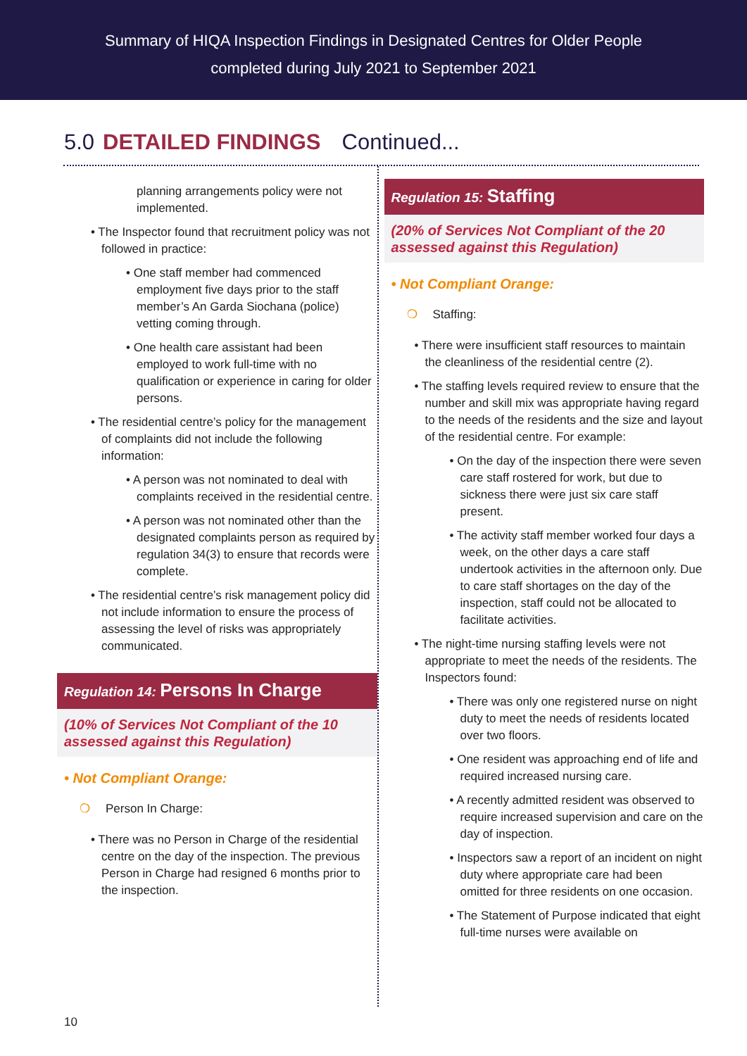Summary of HIQA Inspection Findings in Designated Centres for Older People
completed during July 2021 to September 2021
5.0 DETAILED FINDINGS Continued...
planning arrangements policy were not implemented.
• The Inspector found that recruitment policy was not followed in practice:
• One staff member had commenced employment five days prior to the staff member’s An Garda Siochana (police) vetting coming through.
• One health care assistant had been employed to work full-time with no qualification or experience in caring for older persons.
• The residential centre’s policy for the management of complaints did not include the following information:
• A person was not nominated to deal with complaints received in the residential centre.
• A person was not nominated other than the designated complaints person as required by regulation 34(3) to ensure that records were complete.
• The residential centre’s risk management policy did not include information to ensure the process of assessing the level of risks was appropriately communicated.
Regulation 14: Persons In Charge
(10% of Services Not Compliant of the 10 assessed against this Regulation)
• Not Compliant Orange:
❍ Person In Charge:
• There was no Person in Charge of the residential centre on the day of the inspection. The previous Person in Charge had resigned 6 months prior to the inspection.
Regulation 15: Staffing
(20% of Services Not Compliant of the 20 assessed against this Regulation)
• Not Compliant Orange:
❍ Staffing:
• There were insufficient staff resources to maintain the cleanliness of the residential centre (2).
• The staffing levels required review to ensure that the number and skill mix was appropriate having regard to the needs of the residents and the size and layout of the residential centre. For example:
• On the day of the inspection there were seven care staff rostered for work, but due to sickness there were just six care staff present.
• The activity staff member worked four days a week, on the other days a care staff undertook activities in the afternoon only. Due to care staff shortages on the day of the inspection, staff could not be allocated to facilitate activities.
• The night-time nursing staffing levels were not appropriate to meet the needs of the residents. The Inspectors found:
• There was only one registered nurse on night duty to meet the needs of residents located over two floors.
• One resident was approaching end of life and required increased nursing care.
• A recently admitted resident was observed to require increased supervision and care on the day of inspection.
• Inspectors saw a report of an incident on night duty where appropriate care had been omitted for three residents on one occasion.
• The Statement of Purpose indicated that eight full-time nurses were available on
10